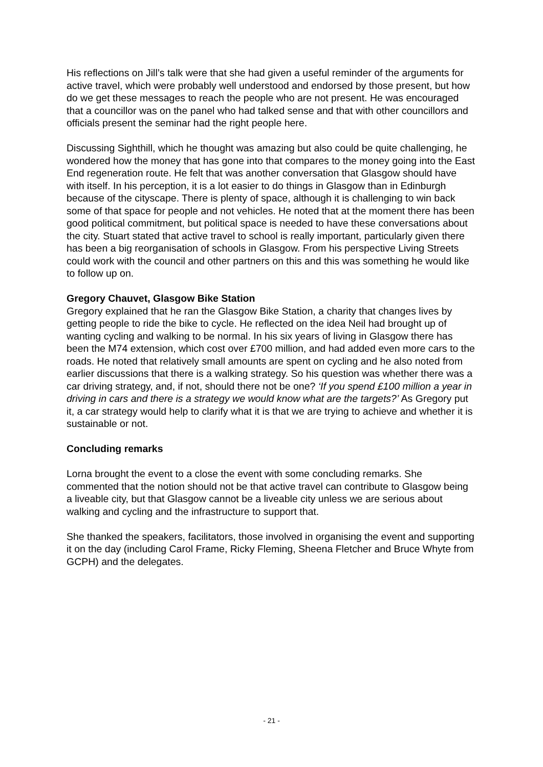His reflections on Jill’s talk were that she had given a useful reminder of the arguments for active travel, which were probably well understood and endorsed by those present, but how do we get these messages to reach the people who are not present. He was encouraged that a councillor was on the panel who had talked sense and that with other councillors and officials present the seminar had the right people here.
Discussing Sighthill, which he thought was amazing but also could be quite challenging, he wondered how the money that has gone into that compares to the money going into the East End regeneration route. He felt that was another conversation that Glasgow should have with itself. In his perception, it is a lot easier to do things in Glasgow than in Edinburgh because of the cityscape. There is plenty of space, although it is challenging to win back some of that space for people and not vehicles. He noted that at the moment there has been good political commitment, but political space is needed to have these conversations about the city. Stuart stated that active travel to school is really important, particularly given there has been a big reorganisation of schools in Glasgow. From his perspective Living Streets could work with the council and other partners on this and this was something he would like to follow up on.
Gregory Chauvet, Glasgow Bike Station
Gregory explained that he ran the Glasgow Bike Station, a charity that changes lives by getting people to ride the bike to cycle. He reflected on the idea Neil had brought up of wanting cycling and walking to be normal. In his six years of living in Glasgow there has been the M74 extension, which cost over £700 million, and had added even more cars to the roads. He noted that relatively small amounts are spent on cycling and he also noted from earlier discussions that there is a walking strategy. So his question was whether there was a car driving strategy, and, if not, should there not be one? ‘If you spend £100 million a year in driving in cars and there is a strategy we would know what are the targets?’ As Gregory put it, a car strategy would help to clarify what it is that we are trying to achieve and whether it is sustainable or not.
Concluding remarks
Lorna brought the event to a close the event with some concluding remarks. She commented that the notion should not be that active travel can contribute to Glasgow being a liveable city, but that Glasgow cannot be a liveable city unless we are serious about walking and cycling and the infrastructure to support that.
She thanked the speakers, facilitators, those involved in organising the event and supporting it on the day (including Carol Frame, Ricky Fleming, Sheena Fletcher and Bruce Whyte from GCPH) and the delegates.
- 21 -